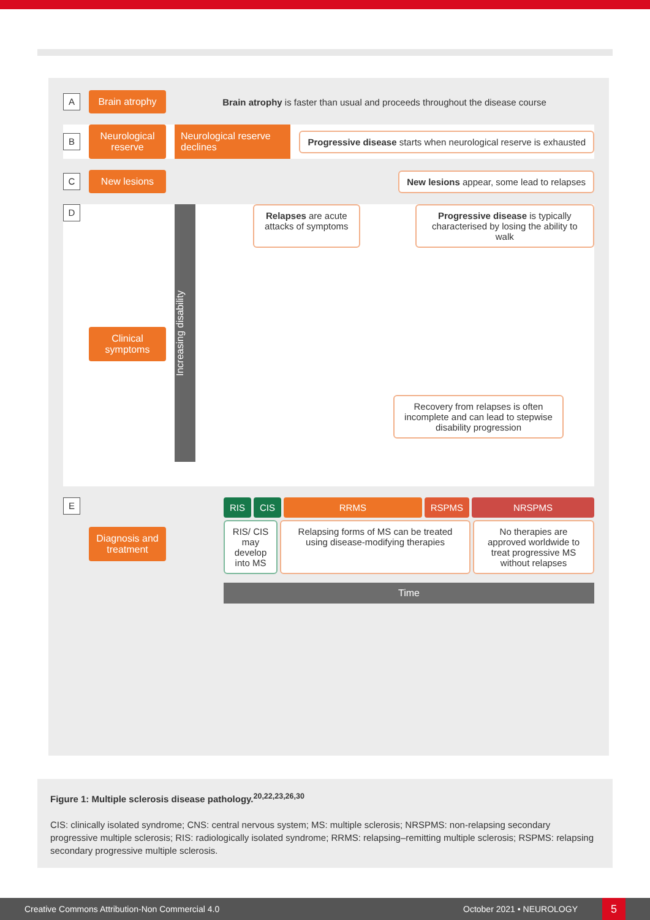A
Brain atrophy
Brain atrophy is faster than usual and proceeds throughout the disease course
B
Neurological reserve
Neurological reserve declines
Progressive disease starts when neurological reserve is exhausted
C
New lesions
New lesions appear, some lead to relapses
D
Clinical symptoms
Increasing disability
Relapses are acute attacks of symptoms
Progressive disease is typically characterised by losing the ability to walk
Recovery from relapses is often incomplete and can lead to stepwise disability progression
E
Diagnosis and treatment
RIS CIS RRMS RSPMS NRSPMS
RIS/ CIS may develop into MS
Relapsing forms of MS can be treated using disease-modifying therapies
No therapies are approved worldwide to treat progressive MS without relapses
Time
Figure 1: Multiple sclerosis disease pathology.<sup>20,22,23,26,30</sup>
CIS: clinically isolated syndrome; CNS: central nervous system; MS: multiple sclerosis; NRSPMS: non-relapsing secondary progressive multiple sclerosis; RIS: radiologically isolated syndrome; RRMS: relapsing–remitting multiple sclerosis; RSPMS: relapsing secondary progressive multiple sclerosis.
Creative Commons Attribution-Non Commercial 4.0 October 2021 • NEUROLOGY 5